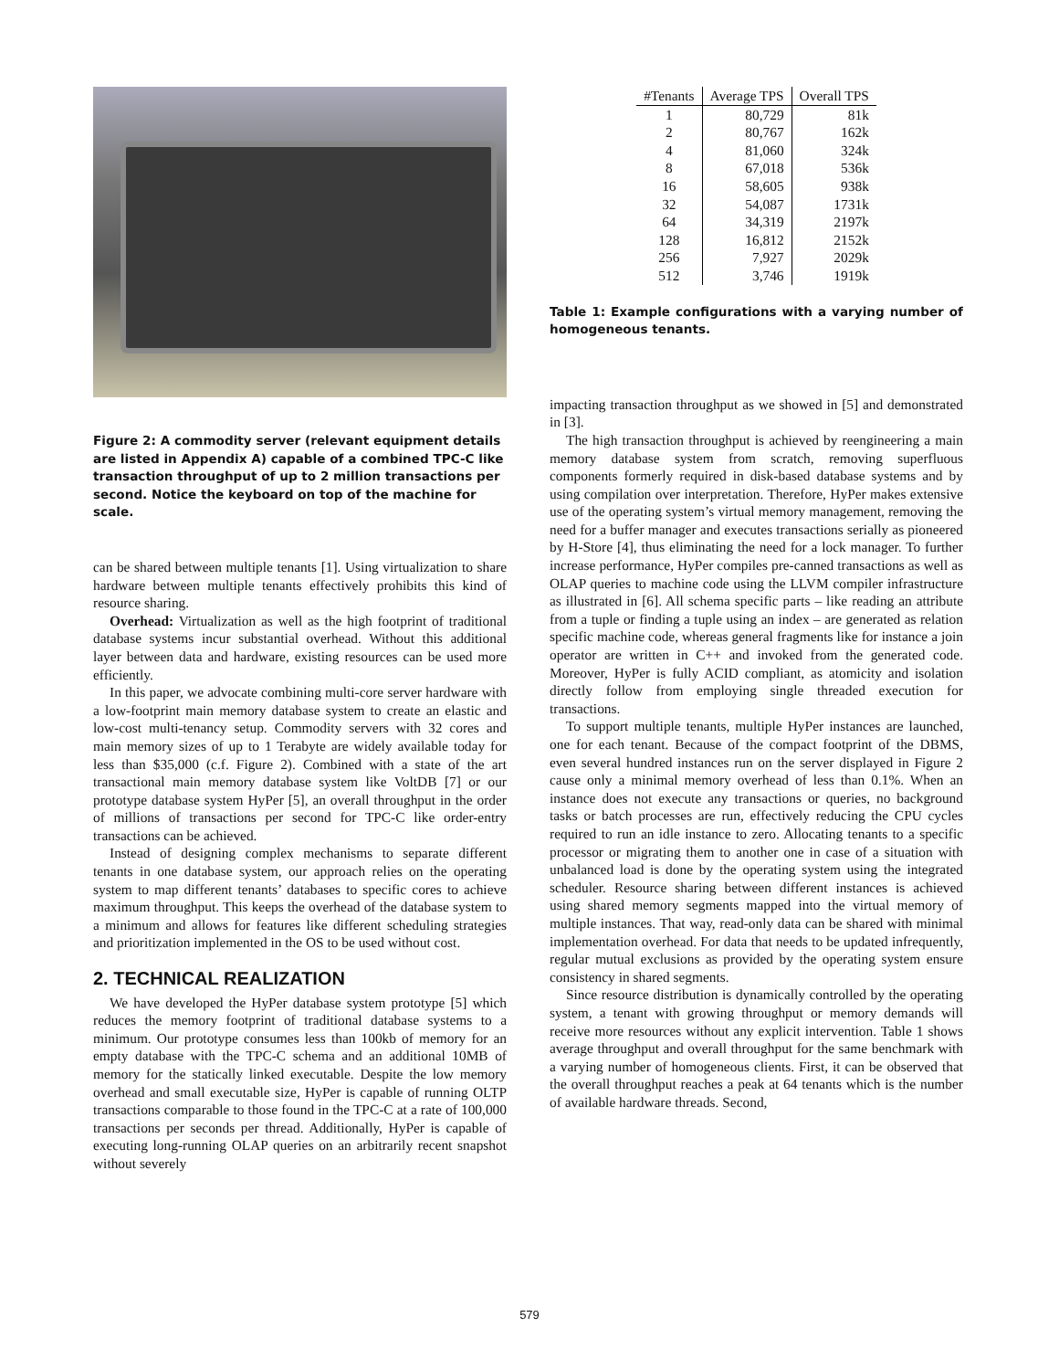Figure 2: A commodity server (relevant equipment details are listed in Appendix A) capable of a combined TPC-C like transaction throughput of up to 2 million transactions per second. Notice the keyboard on top of the machine for scale.
can be shared between multiple tenants [1]. Using virtualization to share hardware between multiple tenants effectively prohibits this kind of resource sharing.
Overhead: Virtualization as well as the high footprint of traditional database systems incur substantial overhead. Without this additional layer between data and hardware, existing resources can be used more efficiently.
In this paper, we advocate combining multi-core server hardware with a low-footprint main memory database system to create an elastic and low-cost multi-tenancy setup. Commodity servers with 32 cores and main memory sizes of up to 1 Terabyte are widely available today for less than $35,000 (c.f. Figure 2). Combined with a state of the art transactional main memory database system like VoltDB [7] or our prototype database system HyPer [5], an overall throughput in the order of millions of transactions per second for TPC-C like order-entry transactions can be achieved.
Instead of designing complex mechanisms to separate different tenants in one database system, our approach relies on the operating system to map different tenants’ databases to specific cores to achieve maximum throughput. This keeps the overhead of the database system to a minimum and allows for features like different scheduling strategies and prioritization implemented in the OS to be used without cost.
2. TECHNICAL REALIZATION
We have developed the HyPer database system prototype [5] which reduces the memory footprint of traditional database systems to a minimum. Our prototype consumes less than 100kb of memory for an empty database with the TPC-C schema and an additional 10MB of memory for the statically linked executable. Despite the low memory overhead and small executable size, HyPer is capable of running OLTP transactions comparable to those found in the TPC-C at a rate of 100,000 transactions per seconds per thread. Additionally, HyPer is capable of executing long-running OLAP queries on an arbitrarily recent snapshot without severely
| #Tenants | Average TPS | Overall TPS |
| --- | --- | --- |
| 1 | 80,729 | 81k |
| 2 | 80,767 | 162k |
| 4 | 81,060 | 324k |
| 8 | 67,018 | 536k |
| 16 | 58,605 | 938k |
| 32 | 54,087 | 1731k |
| 64 | 34,319 | 2197k |
| 128 | 16,812 | 2152k |
| 256 | 7,927 | 2029k |
| 512 | 3,746 | 1919k |
Table 1: Example configurations with a varying number of homogeneous tenants.
impacting transaction throughput as we showed in [5] and demonstrated in [3].
The high transaction throughput is achieved by reengineering a main memory database system from scratch, removing superfluous components formerly required in disk-based database systems and by using compilation over interpretation. Therefore, HyPer makes extensive use of the operating system’s virtual memory management, removing the need for a buffer manager and executes transactions serially as pioneered by H-Store [4], thus eliminating the need for a lock manager. To further increase performance, HyPer compiles pre-canned transactions as well as OLAP queries to machine code using the LLVM compiler infrastructure as illustrated in [6]. All schema specific parts – like reading an attribute from a tuple or finding a tuple using an index – are generated as relation specific machine code, whereas general fragments like for instance a join operator are written in C++ and invoked from the generated code. Moreover, HyPer is fully ACID compliant, as atomicity and isolation directly follow from employing single threaded execution for transactions.
To support multiple tenants, multiple HyPer instances are launched, one for each tenant. Because of the compact footprint of the DBMS, even several hundred instances run on the server displayed in Figure 2 cause only a minimal memory overhead of less than 0.1%. When an instance does not execute any transactions or queries, no background tasks or batch processes are run, effectively reducing the CPU cycles required to run an idle instance to zero. Allocating tenants to a specific processor or migrating them to another one in case of a situation with unbalanced load is done by the operating system using the integrated scheduler. Resource sharing between different instances is achieved using shared memory segments mapped into the virtual memory of multiple instances. That way, read-only data can be shared with minimal implementation overhead. For data that needs to be updated infrequently, regular mutual exclusions as provided by the operating system ensure consistency in shared segments.
Since resource distribution is dynamically controlled by the operating system, a tenant with growing throughput or memory demands will receive more resources without any explicit intervention. Table 1 shows average throughput and overall throughput for the same benchmark with a varying number of homogeneous clients. First, it can be observed that the overall throughput reaches a peak at 64 tenants which is the number of available hardware threads. Second,
579